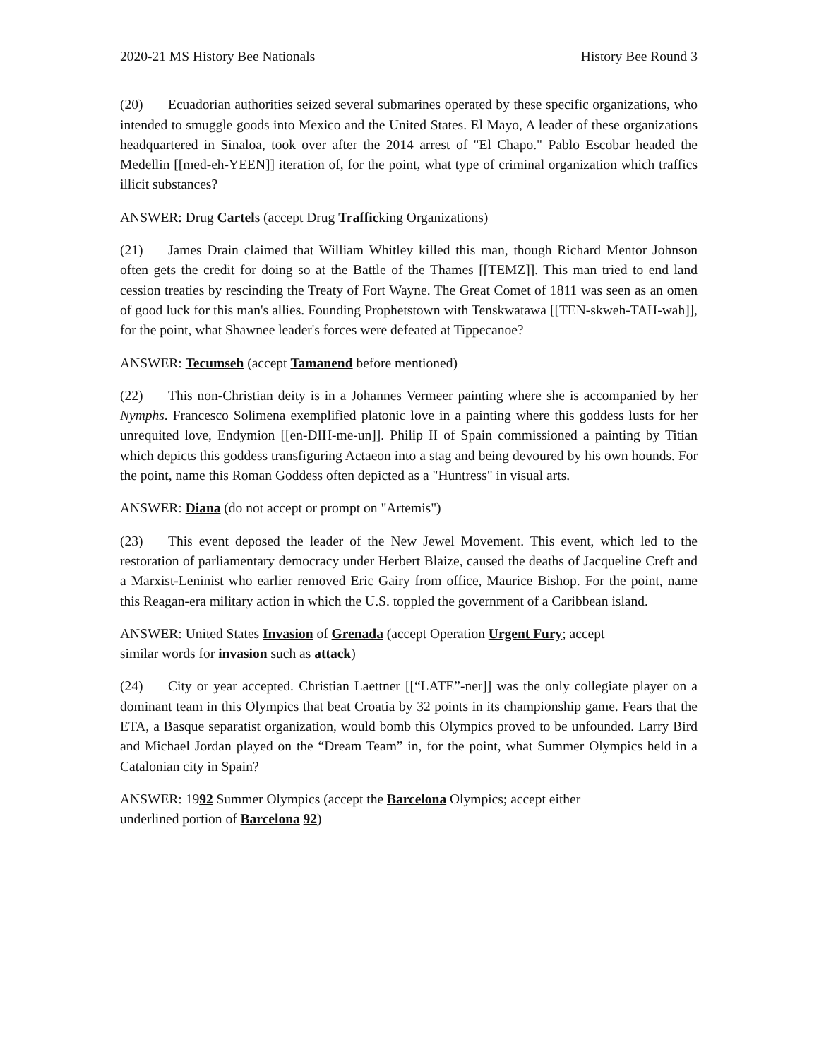2020-21 MS History Bee Nationals History Bee Round 3
(20) Ecuadorian authorities seized several submarines operated by these specific organizations, who intended to smuggle goods into Mexico and the United States. El Mayo, A leader of these organizations headquartered in Sinaloa, took over after the 2014 arrest of "El Chapo." Pablo Escobar headed the Medellin [[med-eh-YEEN]] iteration of, for the point, what type of criminal organization which traffics illicit substances?
ANSWER: Drug Cartels (accept Drug Trafficking Organizations)
(21) James Drain claimed that William Whitley killed this man, though Richard Mentor Johnson often gets the credit for doing so at the Battle of the Thames [[TEMZ]]. This man tried to end land cession treaties by rescinding the Treaty of Fort Wayne. The Great Comet of 1811 was seen as an omen of good luck for this man's allies. Founding Prophetstown with Tenskwatawa [[TEN-skweh-TAH-wah]], for the point, what Shawnee leader's forces were defeated at Tippecanoe?
ANSWER: Tecumseh (accept Tamanend before mentioned)
(22) This non-Christian deity is in a Johannes Vermeer painting where she is accompanied by her Nymphs. Francesco Solimena exemplified platonic love in a painting where this goddess lusts for her unrequited love, Endymion [[en-DIH-me-un]]. Philip II of Spain commissioned a painting by Titian which depicts this goddess transfiguring Actaeon into a stag and being devoured by his own hounds. For the point, name this Roman Goddess often depicted as a "Huntress" in visual arts.
ANSWER: Diana (do not accept or prompt on "Artemis")
(23) This event deposed the leader of the New Jewel Movement. This event, which led to the restoration of parliamentary democracy under Herbert Blaize, caused the deaths of Jacqueline Creft and a Marxist-Leninist who earlier removed Eric Gairy from office, Maurice Bishop. For the point, name this Reagan-era military action in which the U.S. toppled the government of a Caribbean island.
ANSWER: United States Invasion of Grenada (accept Operation Urgent Fury; accept
similar words for invasion such as attack)
(24) City or year accepted. Christian Laettner [[“LATE”-ner]] was the only collegiate player on a dominant team in this Olympics that beat Croatia by 32 points in its championship game. Fears that the ETA, a Basque separatist organization, would bomb this Olympics proved to be unfounded. Larry Bird and Michael Jordan played on the “Dream Team” in, for the point, what Summer Olympics held in a Catalonian city in Spain?
ANSWER: 1992 Summer Olympics (accept the Barcelona Olympics; accept either
underlined portion of Barcelona 92)